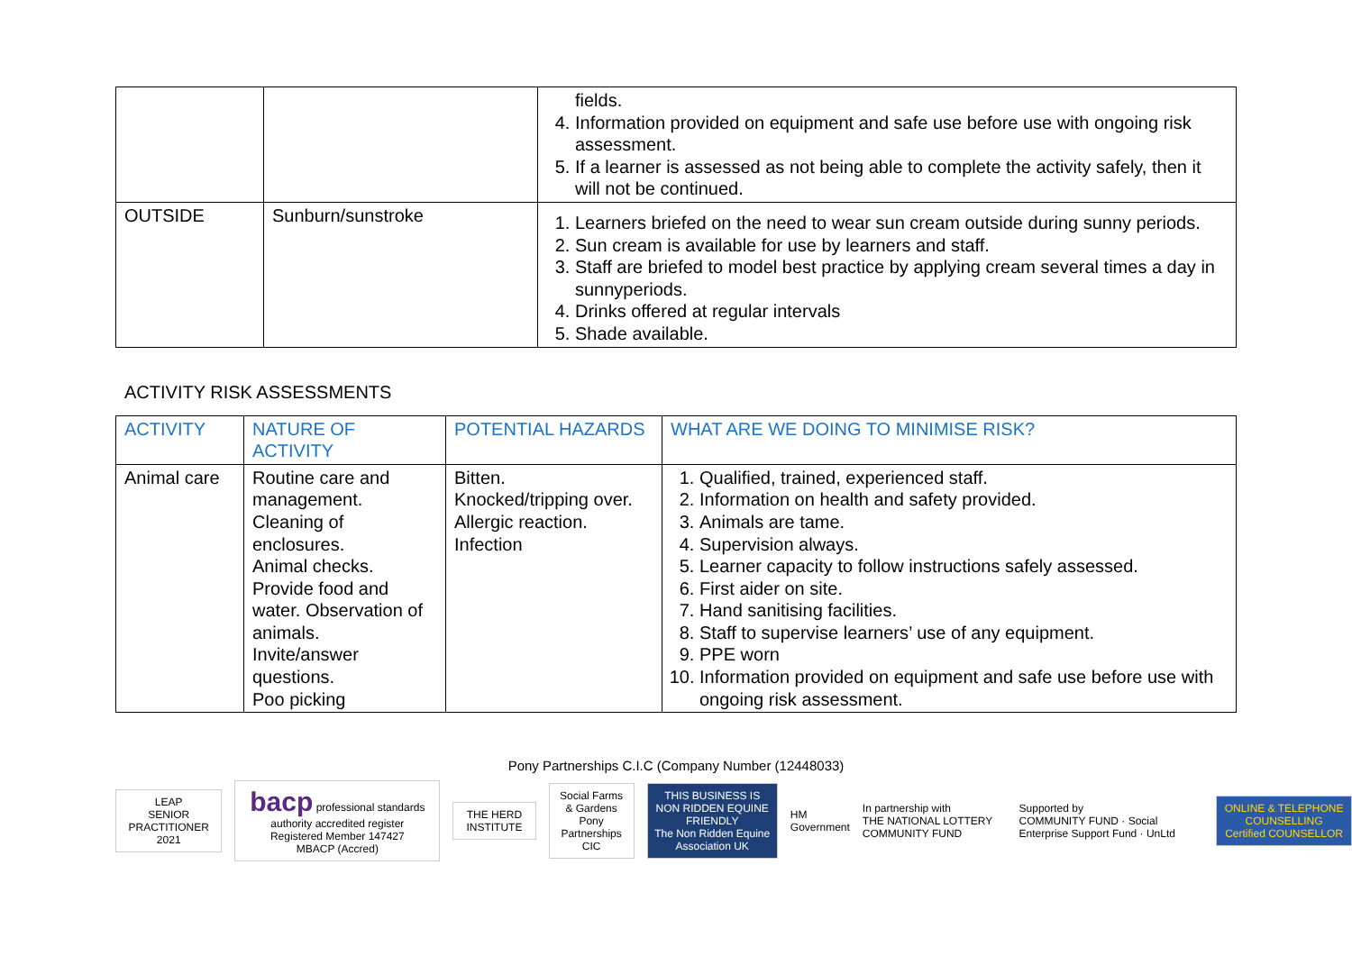| | | fields. 4. Information provided on equipment and safe use before use with ongoing risk assessment. 5. If a learner is assessed as not being able to complete the activity safely, then it will not be continued. |
| OUTSIDE | Sunburn/sunstroke | 1. Learners briefed on the need to wear sun cream outside during sunny periods. 2. Sun cream is available for use by learners and staff. 3. Staff are briefed to model best practice by applying cream several times a day in sunnyperiods. 4. Drinks offered at regular intervals 5. Shade available. |
ACTIVITY RISK ASSESSMENTS
| ACTIVITY | NATURE OF ACTIVITY | POTENTIAL HAZARDS | WHAT ARE WE DOING TO MINIMISE RISK? |
| --- | --- | --- | --- |
| Animal care | Routine care and management. Cleaning of enclosures. Animal checks. Provide food and water. Observation of animals. Invite/answer questions. Poo picking | Bitten. Knocked/tripping over. Allergic reaction. Infection | 1. Qualified, trained, experienced staff. 2. Information on health and safety provided. 3. Animals are tame. 4. Supervision always. 5. Learner capacity to follow instructions safely assessed. 6. First aider on site. 7. Hand sanitising facilities. 8. Staff to supervise learners’ use of any equipment. 9. PPE worn 10. Information provided on equipment and safe use before use with ongoing risk assessment. |
Pony Partnerships C.I.C (Company Number (12448033)
LEAP
SENIOR PRACTITIONER 2021
bacp professional standards authority accredited register
Registered Member 147427
MBACP (Accred)
THE HERD INSTITUTE
Social Farms & Gardens
Pony Partnerships CIC
THIS BUSINESS IS
NON RIDDEN EQUINE FRIENDLY
The Non Ridden Equine Association UK
HM Government
In partnership with
THE NATIONAL LOTTERY COMMUNITY FUND
Supported by
COMMUNITY FUND · Social Enterprise Support Fund · UnLtd
ONLINE & TELEPHONE COUNSELLING
Certified COUNSELLOR